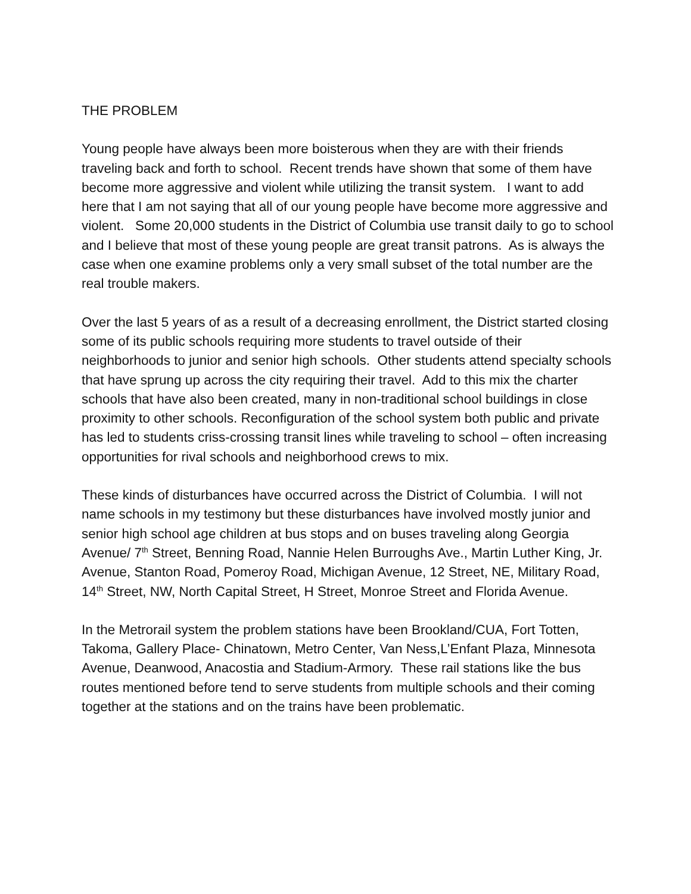THE PROBLEM
Young people have always been more boisterous when they are with their friends traveling back and forth to school. Recent trends have shown that some of them have become more aggressive and violent while utilizing the transit system. I want to add here that I am not saying that all of our young people have become more aggressive and violent. Some 20,000 students in the District of Columbia use transit daily to go to school and I believe that most of these young people are great transit patrons. As is always the case when one examine problems only a very small subset of the total number are the real trouble makers.
Over the last 5 years of as a result of a decreasing enrollment, the District started closing some of its public schools requiring more students to travel outside of their neighborhoods to junior and senior high schools. Other students attend specialty schools that have sprung up across the city requiring their travel. Add to this mix the charter schools that have also been created, many in non-traditional school buildings in close proximity to other schools. Reconfiguration of the school system both public and private has led to students criss-crossing transit lines while traveling to school – often increasing opportunities for rival schools and neighborhood crews to mix.
These kinds of disturbances have occurred across the District of Columbia. I will not name schools in my testimony but these disturbances have involved mostly junior and senior high school age children at bus stops and on buses traveling along Georgia Avenue/ 7<sup>th</sup> Street, Benning Road, Nannie Helen Burroughs Ave., Martin Luther King, Jr. Avenue, Stanton Road, Pomeroy Road, Michigan Avenue, 12 Street, NE, Military Road, 14<sup>th</sup> Street, NW, North Capital Street, H Street, Monroe Street and Florida Avenue.
In the Metrorail system the problem stations have been Brookland/CUA, Fort Totten, Takoma, Gallery Place- Chinatown, Metro Center, Van Ness,L’Enfant Plaza, Minnesota Avenue, Deanwood, Anacostia and Stadium-Armory. These rail stations like the bus routes mentioned before tend to serve students from multiple schools and their coming together at the stations and on the trains have been problematic.